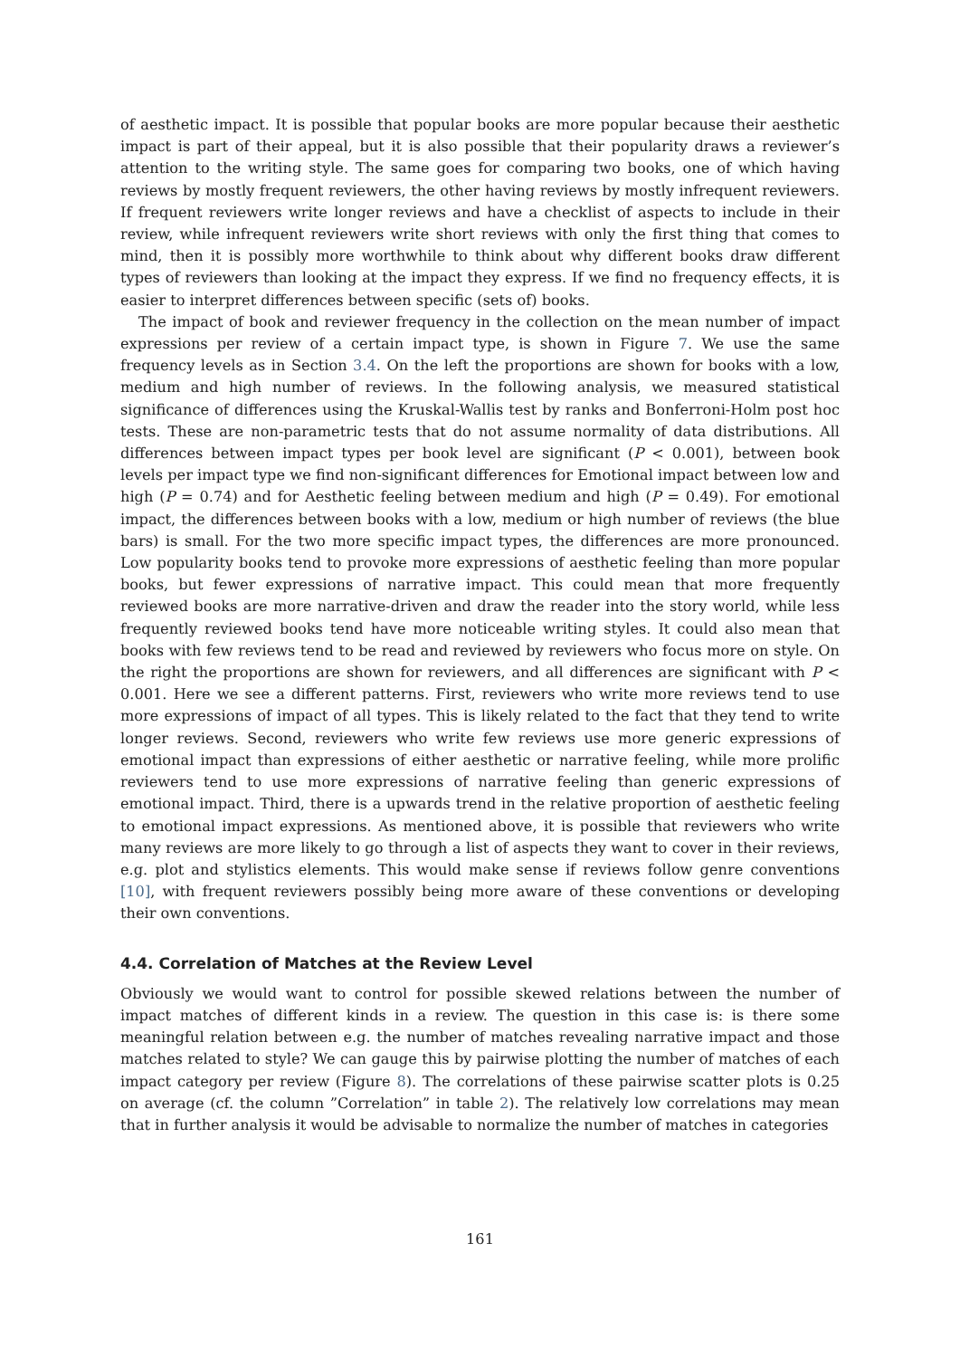of aesthetic impact. It is possible that popular books are more popular because their aesthetic impact is part of their appeal, but it is also possible that their popularity draws a reviewer’s attention to the writing style. The same goes for comparing two books, one of which having reviews by mostly frequent reviewers, the other having reviews by mostly infrequent reviewers. If frequent reviewers write longer reviews and have a checklist of aspects to include in their review, while infrequent reviewers write short reviews with only the first thing that comes to mind, then it is possibly more worthwhile to think about why different books draw different types of reviewers than looking at the impact they express. If we find no frequency effects, it is easier to interpret differences between specific (sets of) books.
The impact of book and reviewer frequency in the collection on the mean number of impact expressions per review of a certain impact type, is shown in Figure 7. We use the same frequency levels as in Section 3.4. On the left the proportions are shown for books with a low, medium and high number of reviews. In the following analysis, we measured statistical significance of differences using the Kruskal-Wallis test by ranks and Bonferroni-Holm post hoc tests. These are non-parametric tests that do not assume normality of data distributions. All differences between impact types per book level are significant (P < 0.001), between book levels per impact type we find non-significant differences for Emotional impact between low and high (P = 0.74) and for Aesthetic feeling between medium and high (P = 0.49). For emotional impact, the differences between books with a low, medium or high number of reviews (the blue bars) is small. For the two more specific impact types, the differences are more pronounced. Low popularity books tend to provoke more expressions of aesthetic feeling than more popular books, but fewer expressions of narrative impact. This could mean that more frequently reviewed books are more narrative-driven and draw the reader into the story world, while less frequently reviewed books tend have more noticeable writing styles. It could also mean that books with few reviews tend to be read and reviewed by reviewers who focus more on style. On the right the proportions are shown for reviewers, and all differences are significant with P < 0.001. Here we see a different patterns. First, reviewers who write more reviews tend to use more expressions of impact of all types. This is likely related to the fact that they tend to write longer reviews. Second, reviewers who write few reviews use more generic expressions of emotional impact than expressions of either aesthetic or narrative feeling, while more prolific reviewers tend to use more expressions of narrative feeling than generic expressions of emotional impact. Third, there is a upwards trend in the relative proportion of aesthetic feeling to emotional impact expressions. As mentioned above, it is possible that reviewers who write many reviews are more likely to go through a list of aspects they want to cover in their reviews, e.g. plot and stylistics elements. This would make sense if reviews follow genre conventions [10], with frequent reviewers possibly being more aware of these conventions or developing their own conventions.
4.4. Correlation of Matches at the Review Level
Obviously we would want to control for possible skewed relations between the number of impact matches of different kinds in a review. The question in this case is: is there some meaningful relation between e.g. the number of matches revealing narrative impact and those matches related to style? We can gauge this by pairwise plotting the number of matches of each impact category per review (Figure 8). The correlations of these pairwise scatter plots is 0.25 on average (cf. the column ”Correlation” in table 2). The relatively low correlations may mean that in further analysis it would be advisable to normalize the number of matches in categories
161